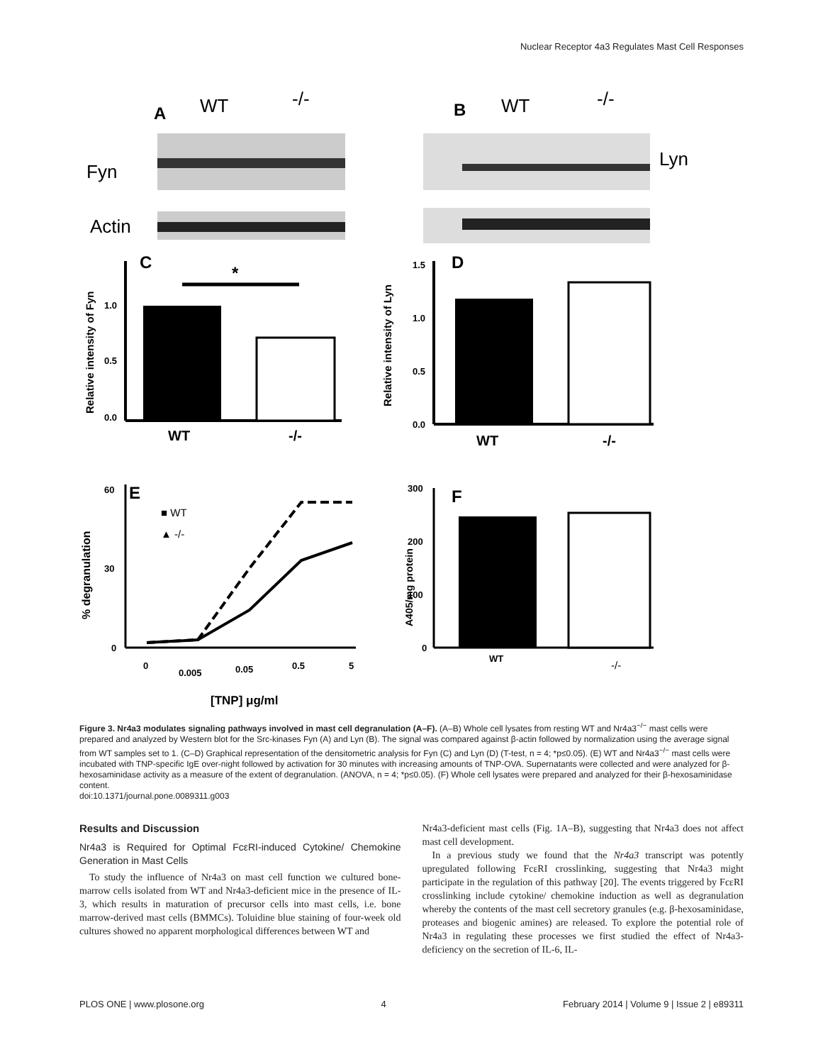Nuclear Receptor 4a3 Regulates Mast Cell Responses
A
WT
-/-
Fyn
Actin
B
WT
-/-
Lyn
C
*
1.0
0.5
0.0
WT
-/-
Relative intensity of Fyn
D
Relative intensity of Lyn
1.5
1.0
0.5
0.0
WT
-/-
E
% degranulation
60
30
0
■ WT
▲ -/-
0
0.005
0.05
0.5
5
[TNP] μg/ml
F
A405/mg protein
300
200
100
0
WT
-/-
Figure 3. Nr4a3 modulates signaling pathways involved in mast cell degranulation (A–F). (A–B) Whole cell lysates from resting WT and Nr4a3<sup>−/−</sup> mast cells were prepared and analyzed by Western blot for the Src-kinases Fyn (A) and Lyn (B). The signal was compared against β-actin followed by normalization using the average signal from WT samples set to 1. (C–D) Graphical representation of the densitometric analysis for Fyn (C) and Lyn (D) (T-test, n = 4; *p≤0.05). (E) WT and Nr4a3<sup>−/−</sup> mast cells were incubated with TNP-specific IgE over-night followed by activation for 30 minutes with increasing amounts of TNP-OVA. Supernatants were collected and were analyzed for β-hexosaminidase activity as a measure of the extent of degranulation. (ANOVA, n = 4; *p≤0.05). (F) Whole cell lysates were prepared and analyzed for their β-hexosaminidase content.
doi:10.1371/journal.pone.0089311.g003
Results and Discussion
Nr4a3 is Required for Optimal FcεRI-induced Cytokine/ Chemokine Generation in Mast Cells
To study the influence of Nr4a3 on mast cell function we cultured bone-marrow cells isolated from WT and Nr4a3-deficient mice in the presence of IL-3, which results in maturation of precursor cells into mast cells, i.e. bone marrow-derived mast cells (BMMCs). Toluidine blue staining of four-week old cultures showed no apparent morphological differences between WT and
Nr4a3-deficient mast cells (Fig. 1A–B), suggesting that Nr4a3 does not affect mast cell development.
In a previous study we found that the Nr4a3 transcript was potently upregulated following FcεRI crosslinking, suggesting that Nr4a3 might participate in the regulation of this pathway [20]. The events triggered by FcεRI crosslinking include cytokine/ chemokine induction as well as degranulation whereby the contents of the mast cell secretory granules (e.g. β-hexosaminidase, proteases and biogenic amines) are released. To explore the potential role of Nr4a3 in regulating these processes we first studied the effect of Nr4a3-deficiency on the secretion of IL-6, IL-
PLOS ONE | www.plosone.org 4 February 2014 | Volume 9 | Issue 2 | e89311